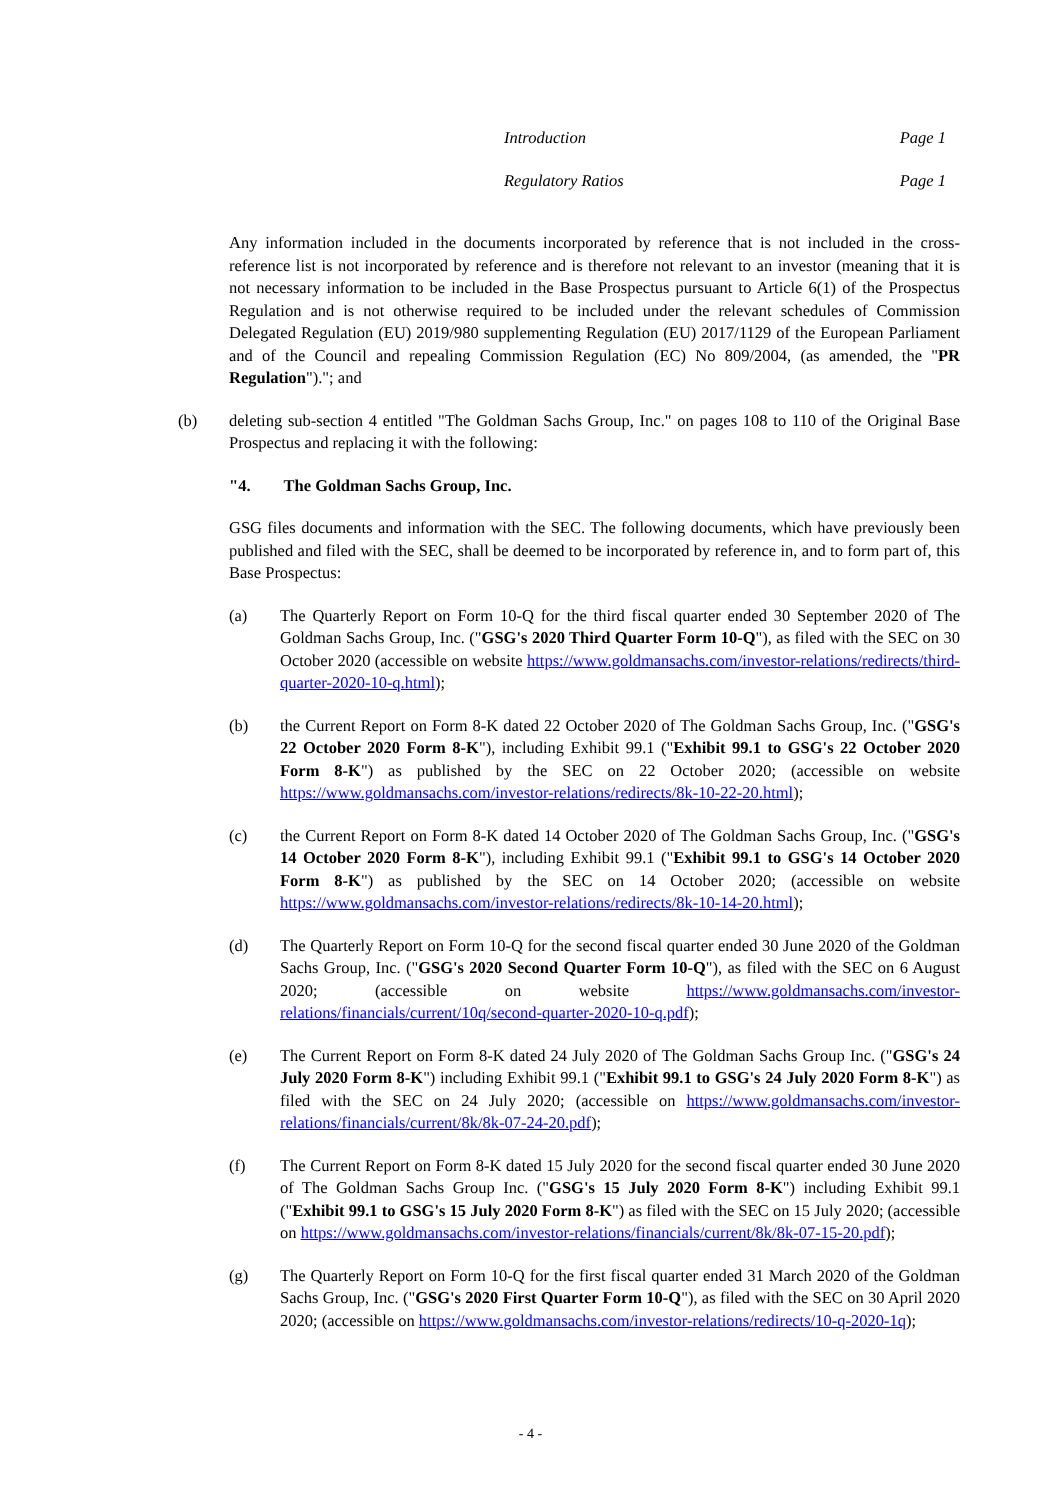Introduction Page 1
Regulatory Ratios Page 1
Any information included in the documents incorporated by reference that is not included in the cross-reference list is not incorporated by reference and is therefore not relevant to an investor (meaning that it is not necessary information to be included in the Base Prospectus pursuant to Article 6(1) of the Prospectus Regulation and is not otherwise required to be included under the relevant schedules of Commission Delegated Regulation (EU) 2019/980 supplementing Regulation (EU) 2017/1129 of the European Parliament and of the Council and repealing Commission Regulation (EC) No 809/2004, (as amended, the "PR Regulation")."; and
(b) deleting sub-section 4 entitled "The Goldman Sachs Group, Inc." on pages 108 to 110 of the Original Base Prospectus and replacing it with the following:
"4. The Goldman Sachs Group, Inc.
GSG files documents and information with the SEC. The following documents, which have previously been published and filed with the SEC, shall be deemed to be incorporated by reference in, and to form part of, this Base Prospectus:
(a) The Quarterly Report on Form 10-Q for the third fiscal quarter ended 30 September 2020 of The Goldman Sachs Group, Inc. ("GSG's 2020 Third Quarter Form 10-Q"), as filed with the SEC on 30 October 2020 (accessible on website https://www.goldmansachs.com/investor-relations/redirects/third-quarter-2020-10-q.html);
(b) the Current Report on Form 8-K dated 22 October 2020 of The Goldman Sachs Group, Inc. ("GSG's 22 October 2020 Form 8-K"), including Exhibit 99.1 ("Exhibit 99.1 to GSG's 22 October 2020 Form 8-K") as published by the SEC on 22 October 2020; (accessible on website https://www.goldmansachs.com/investor-relations/redirects/8k-10-22-20.html);
(c) the Current Report on Form 8-K dated 14 October 2020 of The Goldman Sachs Group, Inc. ("GSG's 14 October 2020 Form 8-K"), including Exhibit 99.1 ("Exhibit 99.1 to GSG's 14 October 2020 Form 8-K") as published by the SEC on 14 October 2020; (accessible on website https://www.goldmansachs.com/investor-relations/redirects/8k-10-14-20.html);
(d) The Quarterly Report on Form 10-Q for the second fiscal quarter ended 30 June 2020 of the Goldman Sachs Group, Inc. ("GSG's 2020 Second Quarter Form 10-Q"), as filed with the SEC on 6 August 2020; (accessible on website https://www.goldmansachs.com/investor-relations/financials/current/10q/second-quarter-2020-10-q.pdf);
(e) The Current Report on Form 8-K dated 24 July 2020 of The Goldman Sachs Group Inc. ("GSG's 24 July 2020 Form 8-K") including Exhibit 99.1 ("Exhibit 99.1 to GSG's 24 July 2020 Form 8-K") as filed with the SEC on 24 July 2020; (accessible on https://www.goldmansachs.com/investor-relations/financials/current/8k/8k-07-24-20.pdf);
(f) The Current Report on Form 8-K dated 15 July 2020 for the second fiscal quarter ended 30 June 2020 of The Goldman Sachs Group Inc. ("GSG's 15 July 2020 Form 8-K") including Exhibit 99.1 ("Exhibit 99.1 to GSG's 15 July 2020 Form 8-K") as filed with the SEC on 15 July 2020; (accessible on https://www.goldmansachs.com/investor-relations/financials/current/8k/8k-07-15-20.pdf);
(g) The Quarterly Report on Form 10-Q for the first fiscal quarter ended 31 March 2020 of the Goldman Sachs Group, Inc. ("GSG's 2020 First Quarter Form 10-Q"), as filed with the SEC on 30 April 2020 2020; (accessible on https://www.goldmansachs.com/investor-relations/redirects/10-q-2020-1q);
- 4 -